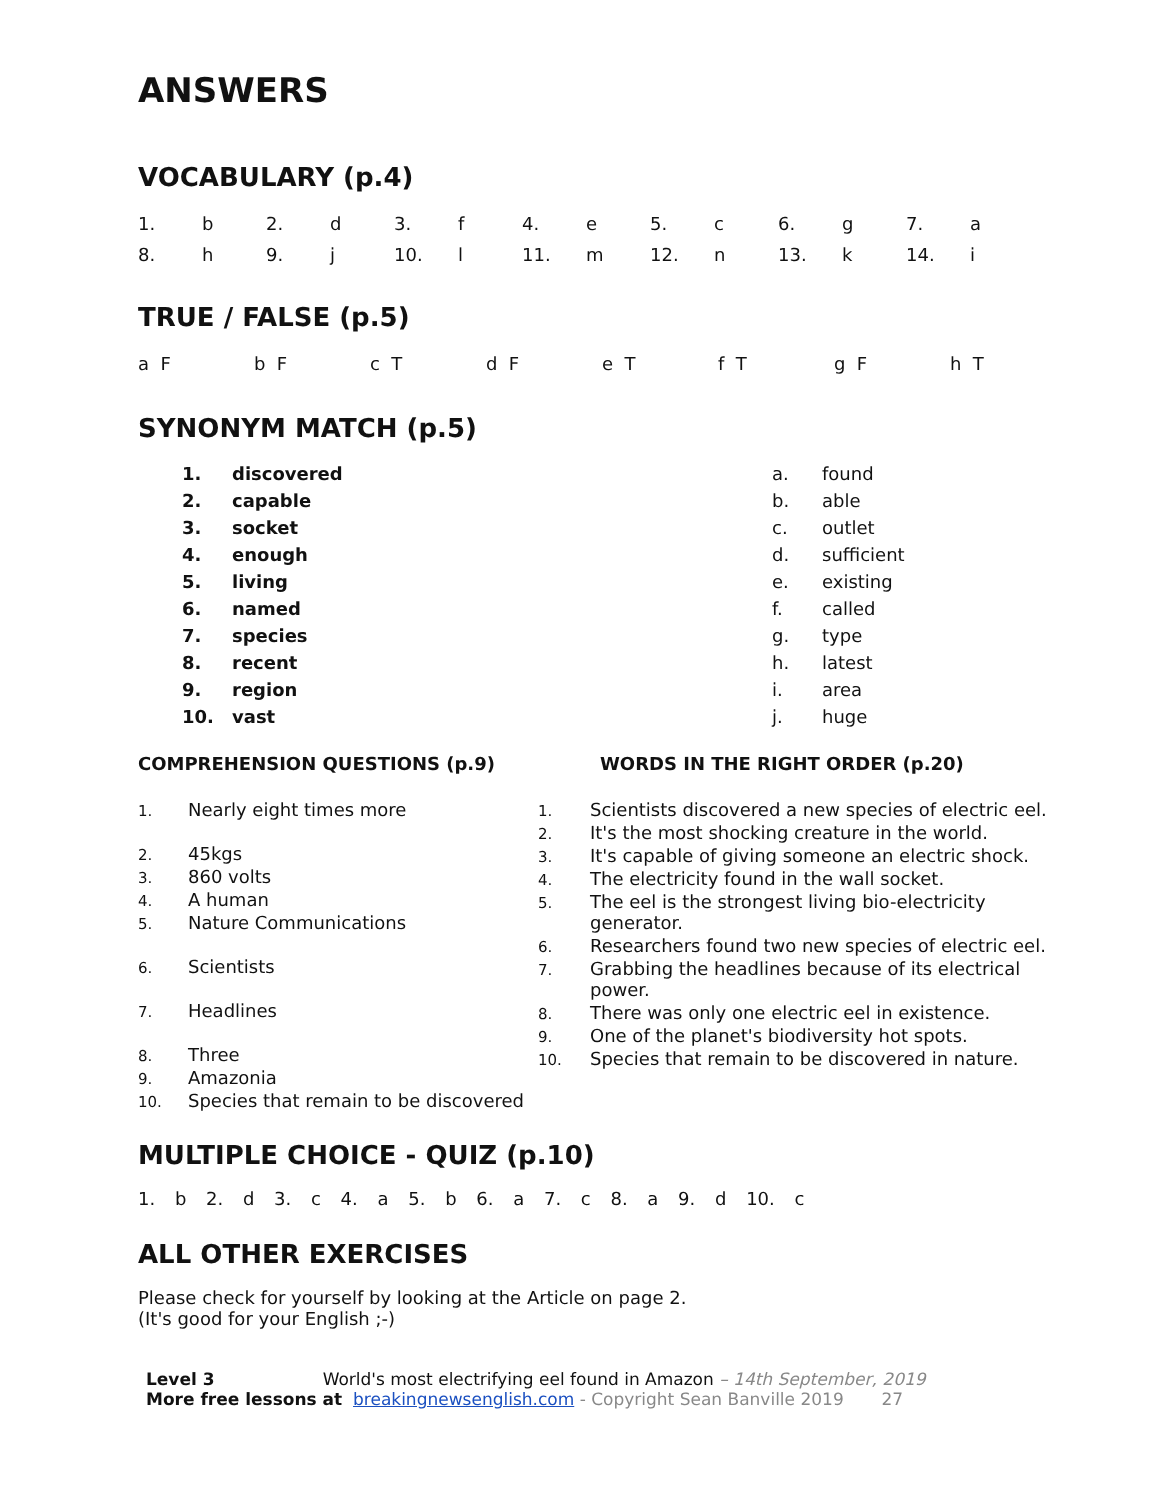ANSWERS
VOCABULARY (p.4)
| 1. | b | 2. | d | 3. | f | 4. | e | 5. | c | 6. | g | 7. | a |
| 8. | h | 9. | j | 10. | l | 11. | m | 12. | n | 13. | k | 14. | i |
TRUE / FALSE (p.5)
| a F | | b F | | c T | | d F | | e T | | f T | | g F | | h T |
SYNONYM MATCH (p.5)
| 1. | discovered | a. | found |
| 2. | capable | b. | able |
| 3. | socket | c. | outlet |
| 4. | enough | d. | sufficient |
| 5. | living | e. | existing |
| 6. | named | f. | called |
| 7. | species | g. | type |
| 8. | recent | h. | latest |
| 9. | region | i. | area |
| 10. | vast | j. | huge |
COMPREHENSION QUESTIONS (p.9)
| 1. | Nearly eight times more |
| 2. | 45kgs |
| 3. | 860 volts |
| 4. | A human |
| 5. | Nature Communications |
| 6. | Scientists |
| 7. | Headlines |
| 8. | Three |
| 9. | Amazonia |
| 10. | Species that remain to be discovered |
WORDS IN THE RIGHT ORDER (p.20)
| 1. | Scientists discovered a new species of electric eel. |
| 2. | It's the most shocking creature in the world. |
| 3. | It's capable of giving someone an electric shock. |
| 4. | The electricity found in the wall socket. |
| 5. | The eel is the strongest living bio-electricity generator. |
| 6. | Researchers found two new species of electric eel. |
| 7. | Grabbing the headlines because of its electrical power. |
| 8. | There was only one electric eel in existence. |
| 9. | One of the planet's biodiversity hot spots. |
| 10. | Species that remain to be discovered in nature. |
MULTIPLE CHOICE - QUIZ (p.10)
1. b 2. d 3. c 4. a 5. b 6. a 7. c 8. a 9. d 10. c
ALL OTHER EXERCISES
Please check for yourself by looking at the Article on page 2.
(It's good for your English ;-)
Level 3 World's most electrifying eel found in Amazon – 14th September, 2019
More free lessons at breakingnewsenglish.com - Copyright Sean Banville 2019 27